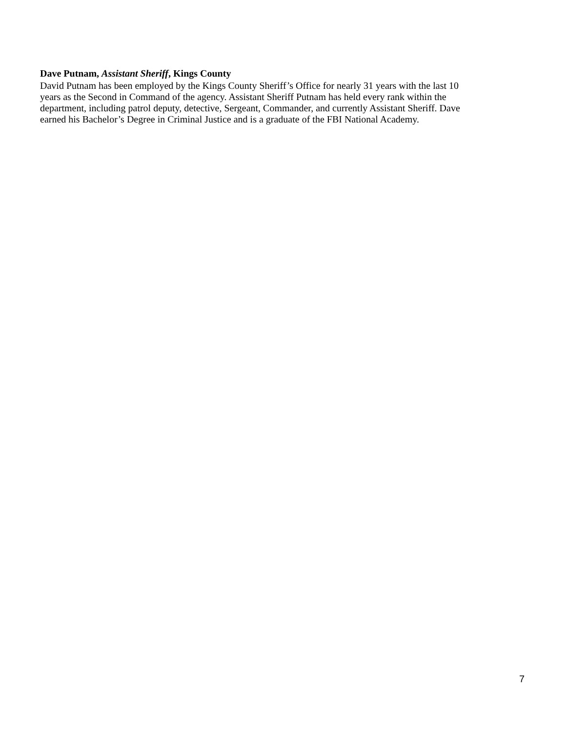Dave Putnam, Assistant Sheriff, Kings County
David Putnam has been employed by the Kings County Sheriff’s Office for nearly 31 years with the last 10
years as the Second in Command of the agency. Assistant Sheriff Putnam has held every rank within the
department, including patrol deputy, detective, Sergeant, Commander, and currently Assistant Sheriff. Dave
earned his Bachelor’s Degree in Criminal Justice and is a graduate of the FBI National Academy.
7